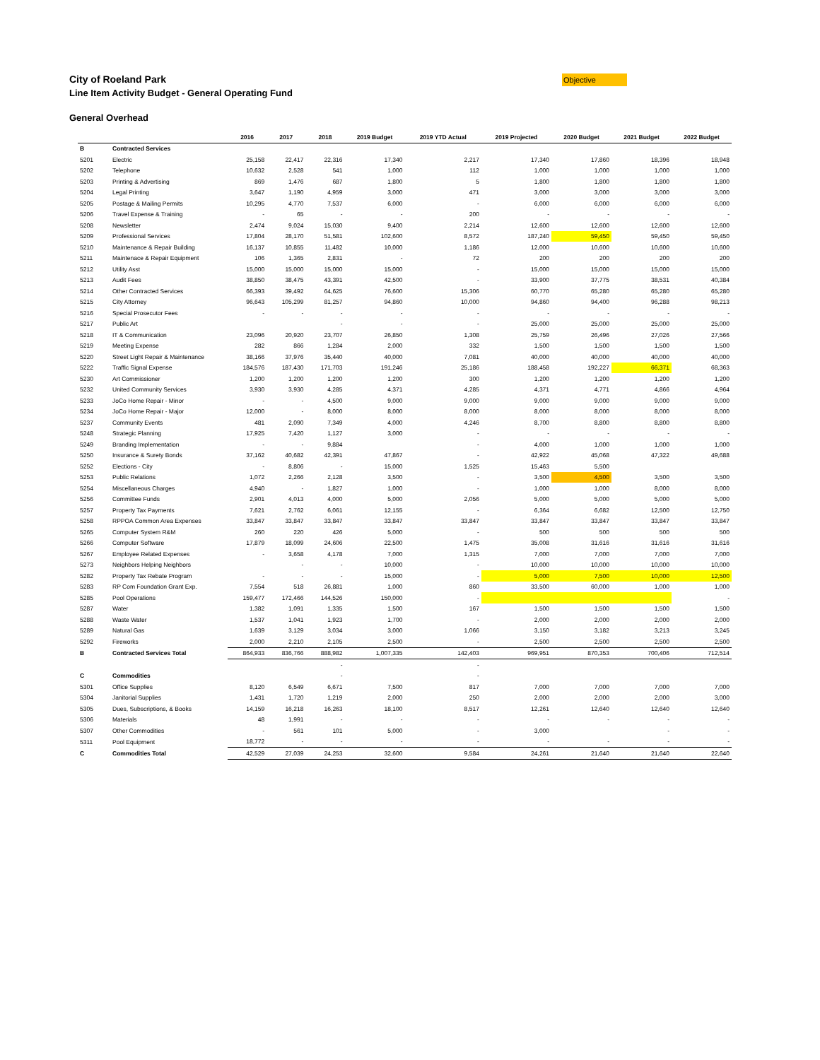Objective
City of Roeland Park
Line Item Activity Budget - General Operating Fund
General Overhead
| | | 2016 | 2017 | 2018 | 2019 Budget | 2019 YTD Actual | 2019 Projected | 2020 Budget | 2021 Budget | 2022 Budget |
| --- | --- | --- | --- | --- | --- | --- | --- | --- | --- | --- |
| B | Contracted Services | | | | | | | | | |
| 5201 | Electric | 25,158 | 22,417 | 22,316 | 17,340 | 2,217 | 17,340 | 17,860 | 18,396 | 18,948 |
| 5202 | Telephone | 10,632 | 2,528 | 541 | 1,000 | 112 | 1,000 | 1,000 | 1,000 | 1,000 |
| 5203 | Printing & Advertising | 869 | 1,476 | 687 | 1,800 | 5 | 1,800 | 1,800 | 1,800 | 1,800 |
| 5204 | Legal Printing | 3,647 | 1,190 | 4,959 | 3,000 | 471 | 3,000 | 3,000 | 3,000 | 3,000 |
| 5205 | Postage & Mailing Permits | 10,295 | 4,770 | 7,537 | 6,000 | - | 6,000 | 6,000 | 6,000 | 6,000 |
| 5206 | Travel Expense & Training | - | 65 | - | - | 200 | - | - | - | - |
| 5208 | Newsletter | 2,474 | 9,024 | 15,030 | 9,400 | 2,214 | 12,600 | 12,600 | 12,600 | 12,600 |
| 5209 | Professional Services | 17,804 | 28,170 | 51,581 | 102,600 | 8,572 | 187,240 | 59,450 | 59,450 | 59,450 |
| 5210 | Maintenance & Repair Building | 16,137 | 10,855 | 11,482 | 10,000 | 1,186 | 12,000 | 10,600 | 10,600 | 10,600 |
| 5211 | Maintenace & Repair Equipment | 106 | 1,365 | 2,831 | - | 72 | 200 | 200 | 200 | 200 |
| 5212 | Utility Asst | 15,000 | 15,000 | 15,000 | 15,000 | - | 15,000 | 15,000 | 15,000 | 15,000 |
| 5213 | Audit Fees | 38,850 | 38,475 | 43,391 | 42,500 | - | 33,900 | 37,775 | 38,531 | 40,384 |
| 5214 | Other Contracted Services | 66,393 | 39,492 | 64,625 | 76,600 | 15,306 | 60,770 | 65,280 | 65,280 | 65,280 |
| 5215 | City Attorney | 96,643 | 105,299 | 81,257 | 94,860 | 10,000 | 94,860 | 94,400 | 96,288 | 98,213 |
| 5216 | Special Prosecutor Fees | - | - | - | - | - | - | - | - | - |
| 5217 | Public Art | | | - | - | - | 25,000 | 25,000 | 25,000 | 25,000 |
| 5218 | IT & Communication | 23,096 | 20,920 | 23,707 | 26,850 | 1,308 | 25,759 | 26,496 | 27,026 | 27,566 |
| 5219 | Meeting Expense | 282 | 866 | 1,284 | 2,000 | 332 | 1,500 | 1,500 | 1,500 | 1,500 |
| 5220 | Street Light Repair & Maintenance | 38,166 | 37,976 | 35,440 | 40,000 | 7,081 | 40,000 | 40,000 | 40,000 | 40,000 |
| 5222 | Traffic Signal Expense | 184,576 | 187,430 | 171,703 | 191,246 | 25,186 | 188,458 | 192,227 | 66,371 | 68,363 |
| 5230 | Art Commissioner | 1,200 | 1,200 | 1,200 | 1,200 | 300 | 1,200 | 1,200 | 1,200 | 1,200 |
| 5232 | United Community Services | 3,930 | 3,930 | 4,285 | 4,371 | 4,285 | 4,371 | 4,771 | 4,866 | 4,964 |
| 5233 | JoCo Home Repair - Minor | - | - | 4,500 | 9,000 | 9,000 | 9,000 | 9,000 | 9,000 | 9,000 |
| 5234 | JoCo Home Repair - Major | 12,000 | - | 8,000 | 8,000 | 8,000 | 8,000 | 8,000 | 8,000 | 8,000 |
| 5237 | Community Events | 481 | 2,090 | 7,349 | 4,000 | 4,246 | 8,700 | 8,800 | 8,800 | 8,800 |
| 5248 | Strategic Planning | 17,925 | 7,420 | 1,127 | 3,000 | - | - | - | - | - |
| 5249 | Branding Implementation | - | - | 9,884 | | - | 4,000 | 1,000 | 1,000 | 1,000 |
| 5250 | Insurance & Surety Bonds | 37,162 | 40,682 | 42,391 | 47,867 | - | 42,922 | 45,068 | 47,322 | 49,688 |
| 5252 | Elections - City | - | 8,806 | - | 15,000 | 1,525 | 15,463 | 5,500 | | |
| 5253 | Public Relations | 1,072 | 2,266 | 2,128 | 3,500 | - | 3,500 | 4,500 | 3,500 | 3,500 |
| 5254 | Miscellaneous Charges | 4,940 | - | 1,827 | 1,000 | - | 1,000 | 1,000 | 8,000 | 8,000 |
| 5256 | Committee Funds | 2,901 | 4,013 | 4,000 | 5,000 | 2,056 | 5,000 | 5,000 | 5,000 | 5,000 |
| 5257 | Property Tax Payments | 7,621 | 2,762 | 6,061 | 12,155 | - | 6,364 | 6,682 | 12,500 | 12,750 |
| 5258 | RPPOA Common Area Expenses | 33,847 | 33,847 | 33,847 | 33,847 | 33,847 | 33,847 | 33,847 | 33,847 | 33,847 |
| 5265 | Computer System R&M | 260 | 220 | 426 | 5,000 | - | 500 | 500 | 500 | 500 |
| 5266 | Computer Software | 17,879 | 18,099 | 24,606 | 22,500 | 1,475 | 35,008 | 31,616 | 31,616 | 31,616 |
| 5267 | Employee Related Expenses | - | 3,658 | 4,178 | 7,000 | 1,315 | 7,000 | 7,000 | 7,000 | 7,000 |
| 5273 | Neighbors Helping Neighbors | | - | - | 10,000 | - | 10,000 | 10,000 | 10,000 | 10,000 |
| 5282 | Property Tax Rebate Program | - | - | - | 15,000 | - | 5,000 | 7,500 | 10,000 | 12,500 |
| 5283 | RP Com Foundation Grant Exp. | 7,554 | 518 | 26,881 | 1,000 | 860 | 33,500 | 60,000 | 1,000 | 1,000 |
| 5285 | Pool Operations | 159,477 | 172,466 | 144,526 | 150,000 | - | | | | - |
| 5287 | Water | 1,382 | 1,091 | 1,335 | 1,500 | 167 | 1,500 | 1,500 | 1,500 | 1,500 |
| 5288 | Waste Water | 1,537 | 1,041 | 1,923 | 1,700 | - | 2,000 | 2,000 | 2,000 | 2,000 |
| 5289 | Natural Gas | 1,639 | 3,129 | 3,034 | 3,000 | 1,066 | 3,150 | 3,182 | 3,213 | 3,245 |
| 5292 | Fireworks | 2,000 | 2,210 | 2,105 | 2,500 | - | 2,500 | 2,500 | 2,500 | 2,500 |
| B | Contracted Services Total | 864,933 | 836,766 | 888,982 | 1,007,335 | 142,403 | 969,951 | 870,353 | 700,406 | 712,514 |
| | | | | - | | - | | | | |
| C | Commodities | | | - | | - | | | | |
| 5301 | Office Supplies | 8,120 | 6,549 | 6,671 | 7,500 | 817 | 7,000 | 7,000 | 7,000 | 7,000 |
| 5304 | Janitorial Supplies | 1,431 | 1,720 | 1,219 | 2,000 | 250 | 2,000 | 2,000 | 2,000 | 3,000 |
| 5305 | Dues, Subscriptions, & Books | 14,159 | 16,218 | 16,263 | 18,100 | 8,517 | 12,261 | 12,640 | 12,640 | 12,640 |
| 5306 | Materials | 48 | 1,991 | - | - | - | - | - | - | - |
| 5307 | Other Commodities | - | 561 | 101 | 5,000 | - | 3,000 | | - | - |
| 5311 | Pool Equipment | 18,772 | - | - | - | - | - | - | - | - |
| C | Commodities Total | 42,529 | 27,039 | 24,253 | 32,600 | 9,584 | 24,261 | 21,640 | 21,640 | 22,640 |